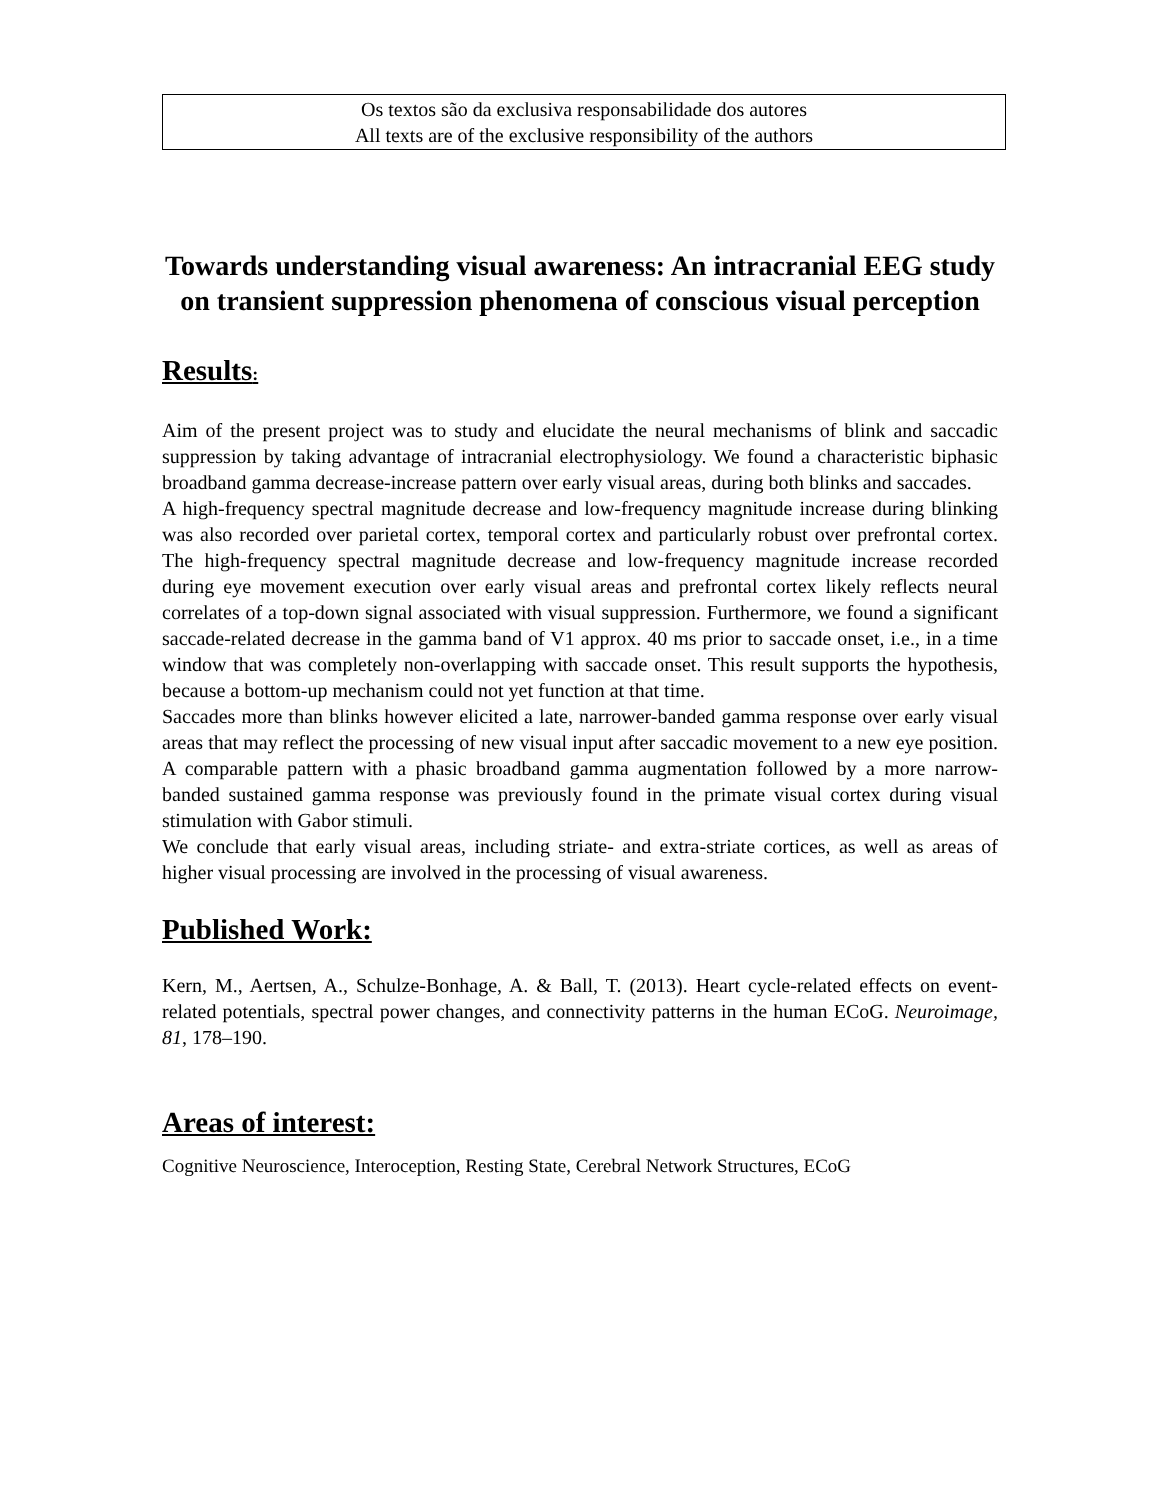Os textos são da exclusiva responsabilidade dos autores
All texts are of the exclusive responsibility of the authors
Towards understanding visual awareness: An intracranial EEG study on transient suppression phenomena of conscious visual perception
Results:
Aim of the present project was to study and elucidate the neural mechanisms of blink and saccadic suppression by taking advantage of intracranial electrophysiology. We found a characteristic biphasic broadband gamma decrease-increase pattern over early visual areas, during both blinks and saccades.
A high-frequency spectral magnitude decrease and low-frequency magnitude increase during blinking was also recorded over parietal cortex, temporal cortex and particularly robust over prefrontal cortex. The high-frequency spectral magnitude decrease and low-frequency magnitude increase recorded during eye movement execution over early visual areas and prefrontal cortex likely reflects neural correlates of a top-down signal associated with visual suppression. Furthermore, we found a significant saccade-related decrease in the gamma band of V1 approx. 40 ms prior to saccade onset, i.e., in a time window that was completely non-overlapping with saccade onset. This result supports the hypothesis, because a bottom-up mechanism could not yet function at that time.
Saccades more than blinks however elicited a late, narrower-banded gamma response over early visual areas that may reflect the processing of new visual input after saccadic movement to a new eye position. A comparable pattern with a phasic broadband gamma augmentation followed by a more narrow-banded sustained gamma response was previously found in the primate visual cortex during visual stimulation with Gabor stimuli.
We conclude that early visual areas, including striate- and extra-striate cortices, as well as areas of higher visual processing are involved in the processing of visual awareness.
Published Work:
Kern, M., Aertsen, A., Schulze-Bonhage, A. & Ball, T. (2013). Heart cycle-related effects on event-related potentials, spectral power changes, and connectivity patterns in the human ECoG. Neuroimage, 81, 178–190.
Areas of interest:
Cognitive Neuroscience, Interoception, Resting State, Cerebral Network Structures, ECoG